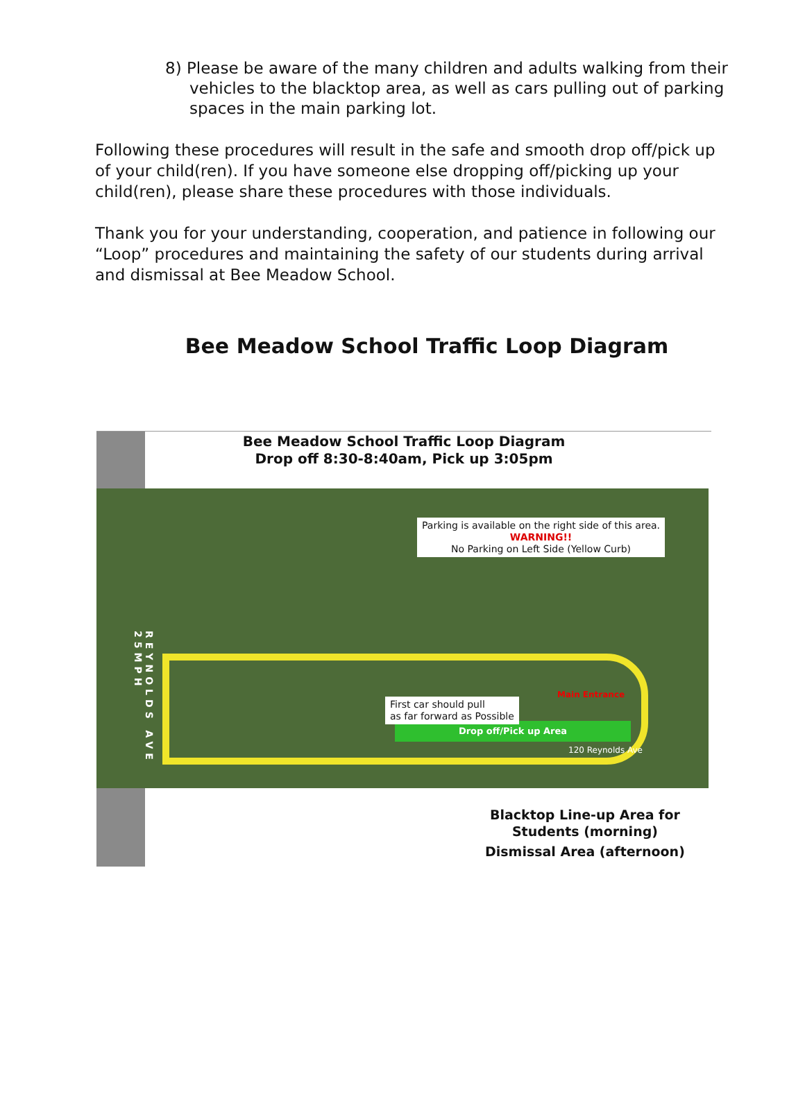8) Please be aware of the many children and adults walking from their vehicles to the blacktop area, as well as cars pulling out of parking spaces in the main parking lot.
Following these procedures will result in the safe and smooth drop off/pick up of your child(ren). If you have someone else dropping off/picking up your child(ren), please share these procedures with those individuals.
Thank you for your understanding, cooperation, and patience in following our “Loop” procedures and maintaining the safety of our students during arrival and dismissal at Bee Meadow School.
Bee Meadow School Traffic Loop Diagram
Bee Meadow School Traffic Loop Diagram
Drop off 8:30-8:40am, Pick up 3:05pm
REYNOLDS AVE 25MPH
Parking is available on the right side of this area.
WARNING!!
No Parking on Left Side (Yellow Curb)
Drop off/Pick up Area
First car should pull
as far forward as Possible
Main Entrance
120 Reynolds Ave
Blacktop Line-up Area for
Students (morning)
Dismissal Area (afternoon)